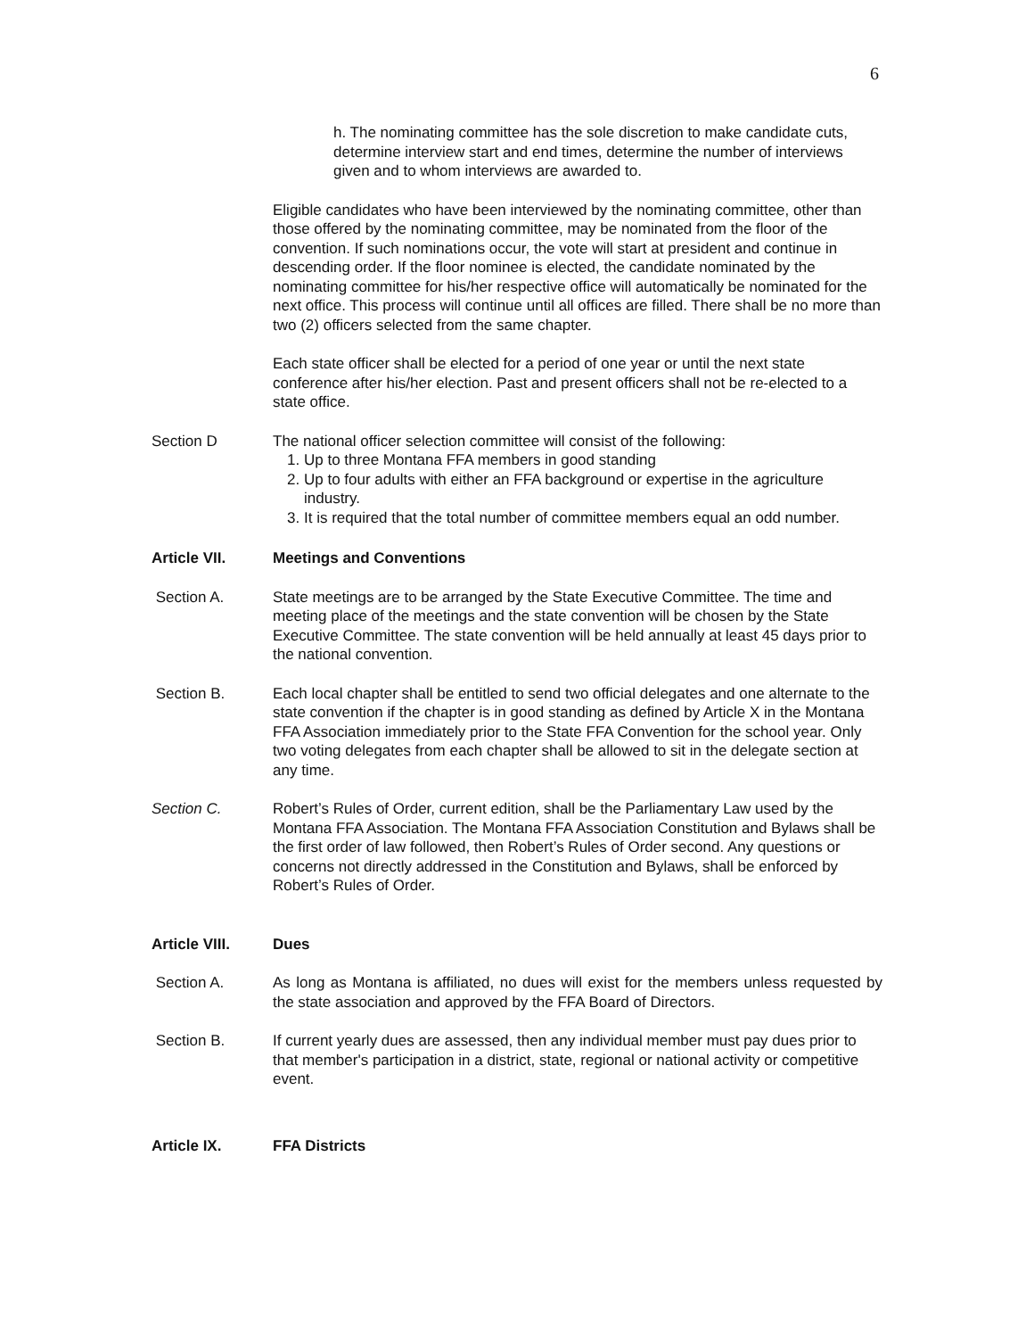6
h. The nominating committee has the sole discretion to make candidate cuts, determine interview start and end times, determine the number of interviews given and to whom interviews are awarded to.
Eligible candidates who have been interviewed by the nominating committee, other than those offered by the nominating committee, may be nominated from the floor of the convention. If such nominations occur, the vote will start at president and continue in descending order. If the floor nominee is elected, the candidate nominated by the nominating committee for his/her respective office will automatically be nominated for the next office. This process will continue until all offices are filled. There shall be no more than two (2) officers selected from the same chapter.
Each state officer shall be elected for a period of one year or until the next state conference after his/her election. Past and present officers shall not be re-elected to a state office.
Section D The national officer selection committee will consist of the following:
1. Up to three Montana FFA members in good standing
2. Up to four adults with either an FFA background or expertise in the agriculture industry.
3. It is required that the total number of committee members equal an odd number.
Article VII. Meetings and Conventions
Section A. State meetings are to be arranged by the State Executive Committee. The time and meeting place of the meetings and the state convention will be chosen by the State Executive Committee. The state convention will be held annually at least 45 days prior to the national convention.
Section B. Each local chapter shall be entitled to send two official delegates and one alternate to the state convention if the chapter is in good standing as defined by Article X in the Montana FFA Association immediately prior to the State FFA Convention for the school year. Only two voting delegates from each chapter shall be allowed to sit in the delegate section at any time.
Section C. Robert’s Rules of Order, current edition, shall be the Parliamentary Law used by the Montana FFA Association. The Montana FFA Association Constitution and Bylaws shall be the first order of law followed, then Robert’s Rules of Order second. Any questions or concerns not directly addressed in the Constitution and Bylaws, shall be enforced by Robert’s Rules of Order.
Article VIII. Dues
Section A. As long as Montana is affiliated, no dues will exist for the members unless requested by the state association and approved by the FFA Board of Directors.
Section B. If current yearly dues are assessed, then any individual member must pay dues prior to that member's participation in a district, state, regional or national activity or competitive event.
Article IX. FFA Districts